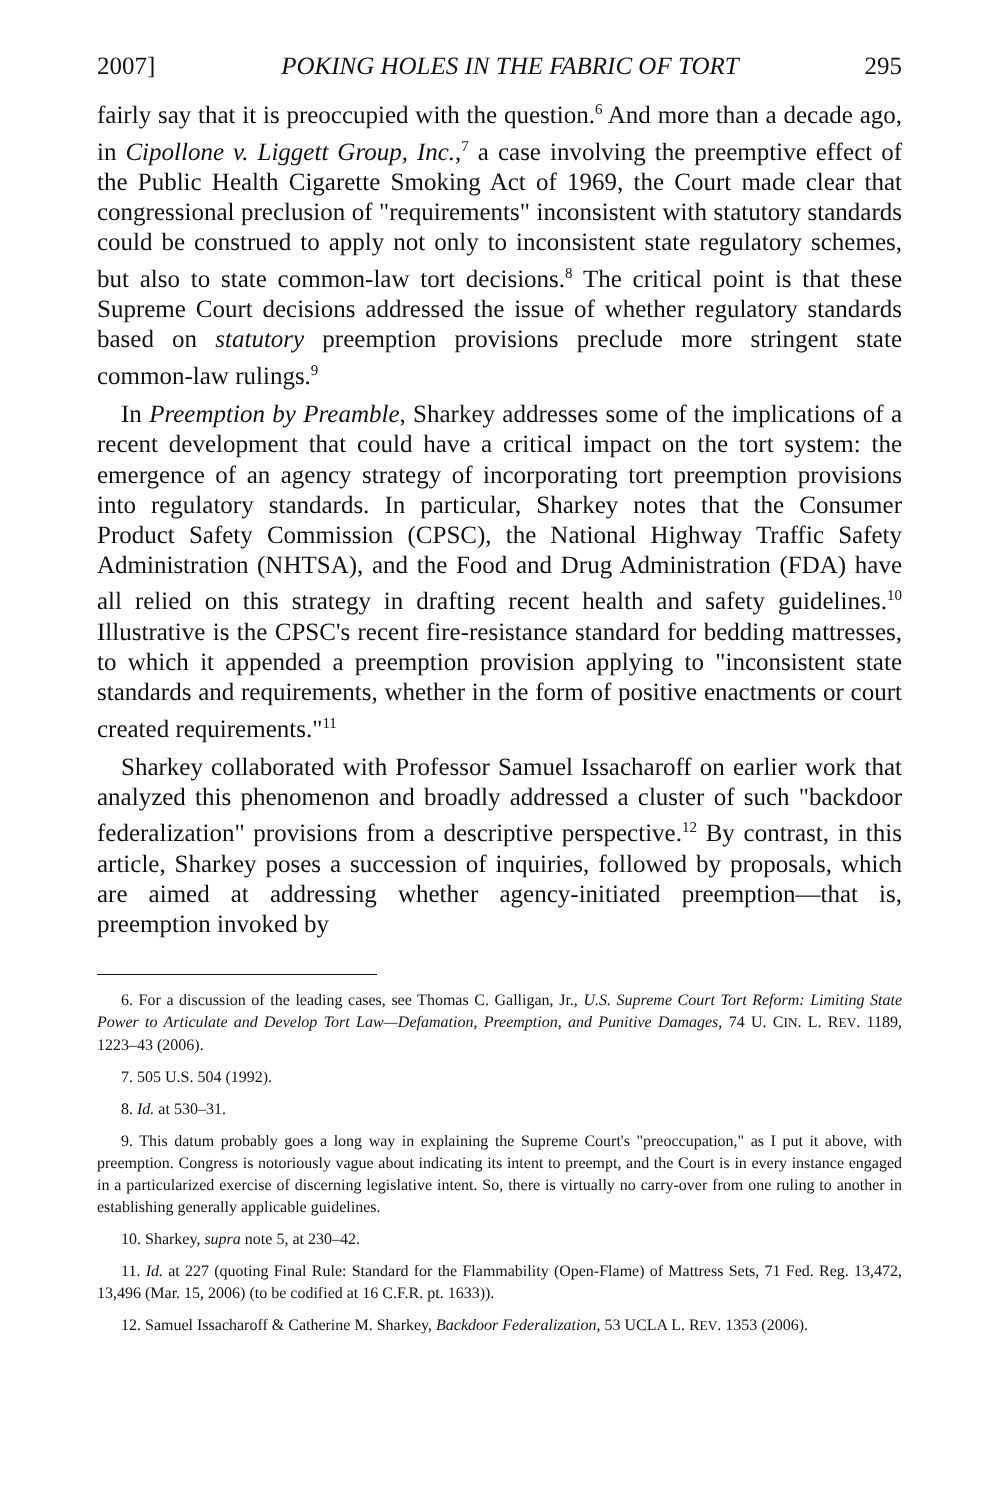2007] POKING HOLES IN THE FABRIC OF TORT 295
fairly say that it is preoccupied with the question.<sup>6</sup> And more than a decade ago, in Cipollone v. Liggett Group, Inc.,<sup>7</sup> a case involving the preemptive effect of the Public Health Cigarette Smoking Act of 1969, the Court made clear that congressional preclusion of "requirements" inconsistent with statutory standards could be construed to apply not only to inconsistent state regulatory schemes, but also to state common-law tort decisions.<sup>8</sup> The critical point is that these Supreme Court decisions addressed the issue of whether regulatory standards based on statutory preemption provisions preclude more stringent state common-law rulings.<sup>9</sup>
In Preemption by Preamble, Sharkey addresses some of the implications of a recent development that could have a critical impact on the tort system: the emergence of an agency strategy of incorporating tort preemption provisions into regulatory standards. In particular, Sharkey notes that the Consumer Product Safety Commission (CPSC), the National Highway Traffic Safety Administration (NHTSA), and the Food and Drug Administration (FDA) have all relied on this strategy in drafting recent health and safety guidelines.<sup>10</sup> Illustrative is the CPSC's recent fire-resistance standard for bedding mattresses, to which it appended a preemption provision applying to "inconsistent state standards and requirements, whether in the form of positive enactments or court created requirements."<sup>11</sup>
Sharkey collaborated with Professor Samuel Issacharoff on earlier work that analyzed this phenomenon and broadly addressed a cluster of such "backdoor federalization" provisions from a descriptive perspective.<sup>12</sup> By contrast, in this article, Sharkey poses a succession of inquiries, followed by proposals, which are aimed at addressing whether agency-initiated preemption—that is, preemption invoked by
6. For a discussion of the leading cases, see Thomas C. Galligan, Jr., U.S. Supreme Court Tort Reform: Limiting State Power to Articulate and Develop Tort Law—Defamation, Preemption, and Punitive Damages, 74 U. CIN. L. REV. 1189, 1223–43 (2006).
7. 505 U.S. 504 (1992).
8. Id. at 530–31.
9. This datum probably goes a long way in explaining the Supreme Court's "preoccupation," as I put it above, with preemption. Congress is notoriously vague about indicating its intent to preempt, and the Court is in every instance engaged in a particularized exercise of discerning legislative intent. So, there is virtually no carry-over from one ruling to another in establishing generally applicable guidelines.
10. Sharkey, supra note 5, at 230–42.
11. Id. at 227 (quoting Final Rule: Standard for the Flammability (Open-Flame) of Mattress Sets, 71 Fed. Reg. 13,472, 13,496 (Mar. 15, 2006) (to be codified at 16 C.F.R. pt. 1633)).
12. Samuel Issacharoff & Catherine M. Sharkey, Backdoor Federalization, 53 UCLA L. REV. 1353 (2006).